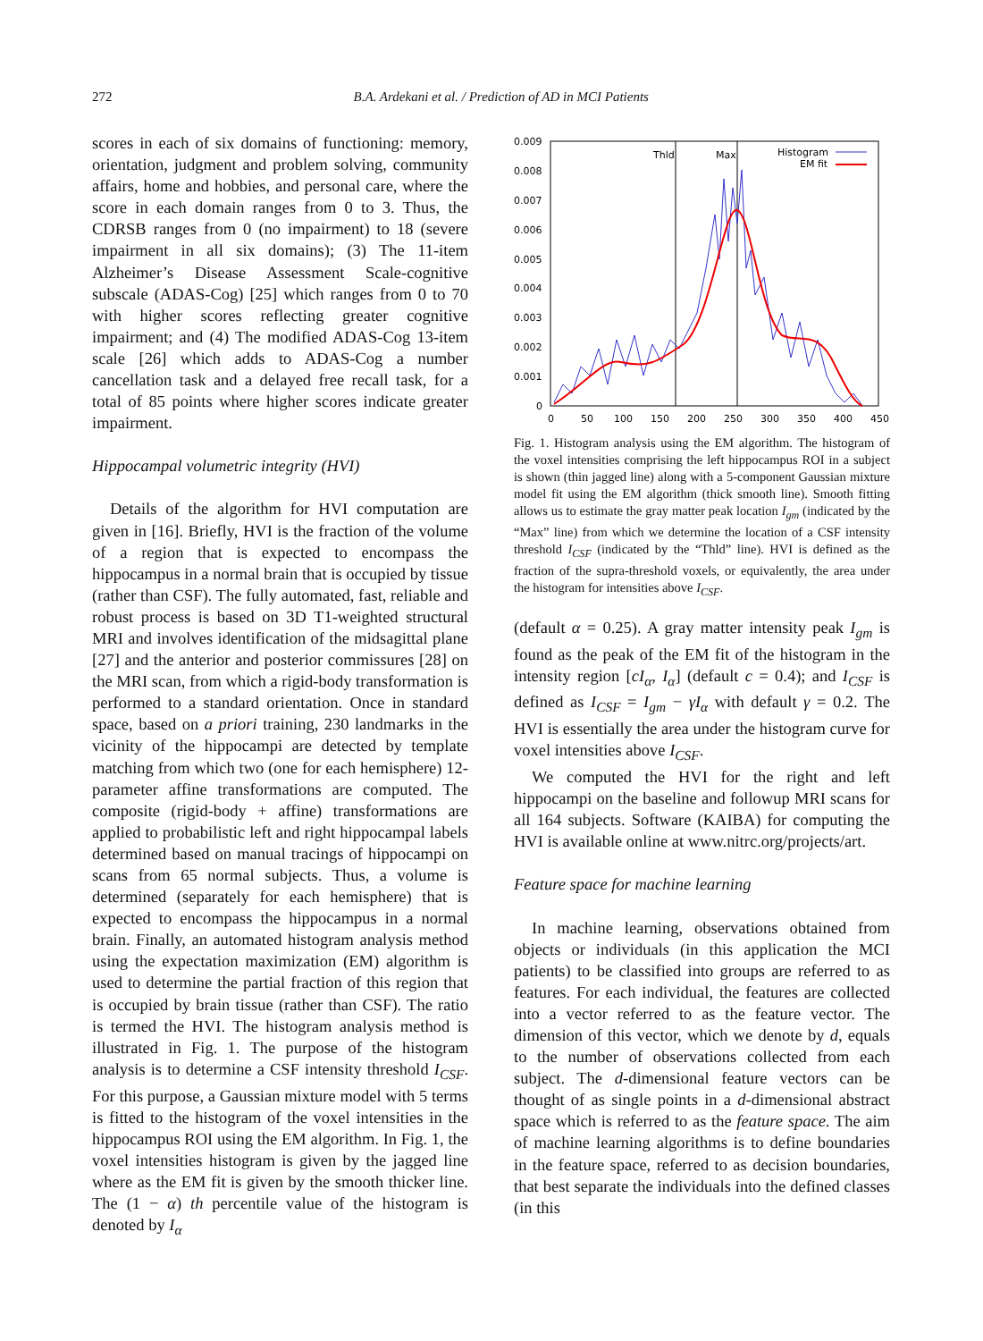272
B.A. Ardekani et al. / Prediction of AD in MCI Patients
scores in each of six domains of functioning: memory, orientation, judgment and problem solving, community affairs, home and hobbies, and personal care, where the score in each domain ranges from 0 to 3. Thus, the CDRSB ranges from 0 (no impairment) to 18 (severe impairment in all six domains); (3) The 11-item Alzheimer’s Disease Assessment Scale-cognitive subscale (ADAS-Cog) [25] which ranges from 0 to 70 with higher scores reflecting greater cognitive impairment; and (4) The modified ADAS-Cog 13-item scale [26] which adds to ADAS-Cog a number cancellation task and a delayed free recall task, for a total of 85 points where higher scores indicate greater impairment.
Hippocampal volumetric integrity (HVI)
Details of the algorithm for HVI computation are given in [16]. Briefly, HVI is the fraction of the volume of a region that is expected to encompass the hippocampus in a normal brain that is occupied by tissue (rather than CSF). The fully automated, fast, reliable and robust process is based on 3D T1-weighted structural MRI and involves identification of the midsagittal plane [27] and the anterior and posterior commissures [28] on the MRI scan, from which a rigid-body transformation is performed to a standard orientation. Once in standard space, based on a priori training, 230 landmarks in the vicinity of the hippocampi are detected by template matching from which two (one for each hemisphere) 12-parameter affine transformations are computed. The composite (rigid-body + affine) transformations are applied to probabilistic left and right hippocampal labels determined based on manual tracings of hippocampi on scans from 65 normal subjects. Thus, a volume is determined (separately for each hemisphere) that is expected to encompass the hippocampus in a normal brain. Finally, an automated histogram analysis method using the expectation maximization (EM) algorithm is used to determine the partial fraction of this region that is occupied by brain tissue (rather than CSF). The ratio is termed the HVI. The histogram analysis method is illustrated in Fig. 1. The purpose of the histogram analysis is to determine a CSF intensity threshold I<sub>CSF</sub>. For this purpose, a Gaussian mixture model with 5 terms is fitted to the histogram of the voxel intensities in the hippocampus ROI using the EM algorithm. In Fig. 1, the voxel intensities histogram is given by the jagged line where as the EM fit is given by the smooth thicker line. The (1 − α) th percentile value of the histogram is denoted by I<sub>α</sub>
0.009
0.008
0.007
0.006
0.005
0.004
0.003
0.002
0.001
0
0
50
100
150
200
250
300
350
400
450
Thld
Max
Histogram
EM fit
Fig. 1. Histogram analysis using the EM algorithm. The histogram of the voxel intensities comprising the left hippocampus ROI in a subject is shown (thin jagged line) along with a 5-component Gaussian mixture model fit using the EM algorithm (thick smooth line). Smooth fitting allows us to estimate the gray matter peak location I<sub>gm</sub> (indicated by the “Max” line) from which we determine the location of a CSF intensity threshold I<sub>CSF</sub> (indicated by the “Thld” line). HVI is defined as the fraction of the supra-threshold voxels, or equivalently, the area under the histogram for intensities above I<sub>CSF</sub>.
(default α = 0.25). A gray matter intensity peak I<sub>gm</sub> is found as the peak of the EM fit of the histogram in the intensity region [cI<sub>α</sub>, I<sub>α</sub>] (default c = 0.4); and I<sub>CSF</sub> is defined as I<sub>CSF</sub> = I<sub>gm</sub> − γI<sub>α</sub> with default γ = 0.2. The HVI is essentially the area under the histogram curve for voxel intensities above I<sub>CSF</sub>.
We computed the HVI for the right and left hippocampi on the baseline and followup MRI scans for all 164 subjects. Software (KAIBA) for computing the HVI is available online at www.nitrc.org/projects/art.
Feature space for machine learning
In machine learning, observations obtained from objects or individuals (in this application the MCI patients) to be classified into groups are referred to as features. For each individual, the features are collected into a vector referred to as the feature vector. The dimension of this vector, which we denote by d, equals to the number of observations collected from each subject. The d-dimensional feature vectors can be thought of as single points in a d-dimensional abstract space which is referred to as the feature space. The aim of machine learning algorithms is to define boundaries in the feature space, referred to as decision boundaries, that best separate the individuals into the defined classes (in this